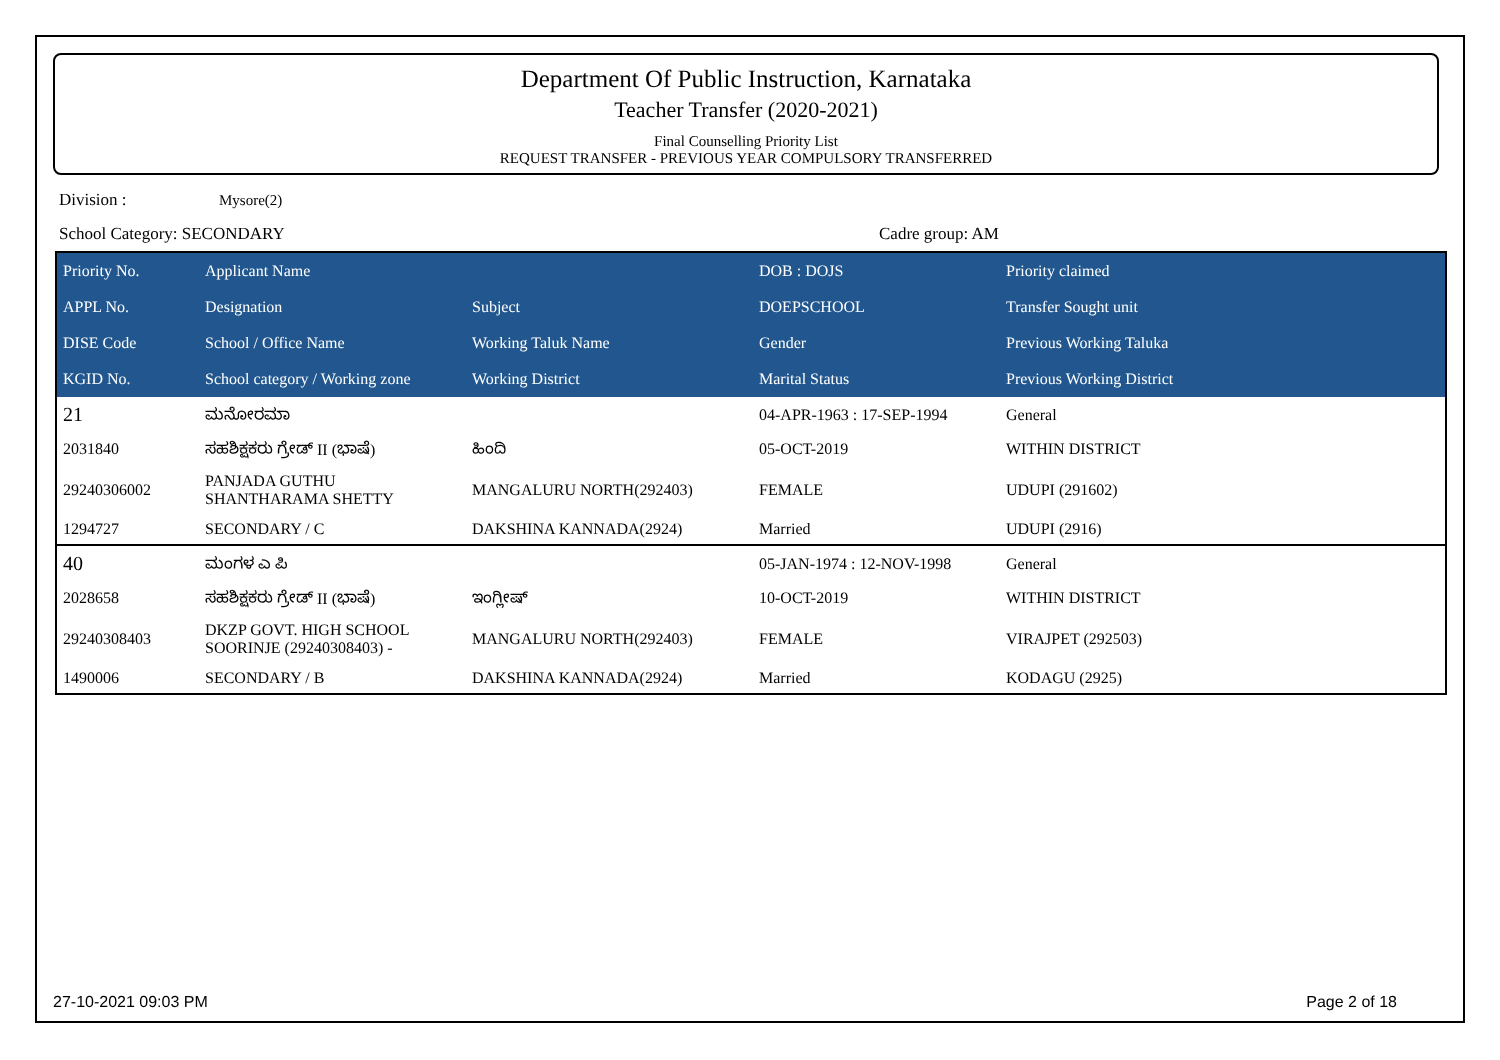Department Of Public Instruction, Karnataka
Teacher Transfer (2020-2021)
Final Counselling Priority List
REQUEST TRANSFER - PREVIOUS YEAR COMPULSORY TRANSFERRED
Division : Mysore(2)
School Category: SECONDARY Cadre group: AM
| Priority No. | Applicant Name | | DOB : DOJS | Priority claimed |
| --- | --- | --- | --- | --- |
| APPL No. | Designation | Subject | DOEPSCHOOL | Transfer Sought unit |
| DISE Code | School / Office Name | Working Taluk Name | Gender | Previous Working Taluka |
| KGID No. | School category / Working zone | Working District | Marital Status | Previous Working District |
| 21 | ಮನೋರಮಾ | | 04-APR-1963 : 17-SEP-1994 | General |
| 2031840 | ಸಹಶಿಕ್ಷಕರು ಗ್ರೇಡ್ II (ಭಾಷೆ) | ಹಿಂದಿ | 05-OCT-2019 | WITHIN DISTRICT |
| 29240306002 | PANJADA GUTHU SHANTHARAMA SHETTY | MANGALURU NORTH(292403) | FEMALE | UDUPI (291602) |
| 1294727 | SECONDARY / C | DAKSHINA KANNADA(2924) | Married | UDUPI (2916) |
| 40 | ಮಂಗಳ ಎ ಪಿ | | 05-JAN-1974 : 12-NOV-1998 | General |
| 2028658 | ಸಹಶಿಕ್ಷಕರು ಗ್ರೇಡ್ II (ಭಾಷೆ) | ಇಂಗ್ಲೀಷ್ | 10-OCT-2019 | WITHIN DISTRICT |
| 29240308403 | DKZP GOVT. HIGH SCHOOL SOORINJE (29240308403) - | MANGALURU NORTH(292403) | FEMALE | VIRAJPET (292503) |
| 1490006 | SECONDARY / B | DAKSHINA KANNADA(2924) | Married | KODAGU (2925) |
27-10-2021 09:03 PM Page 2 of 18